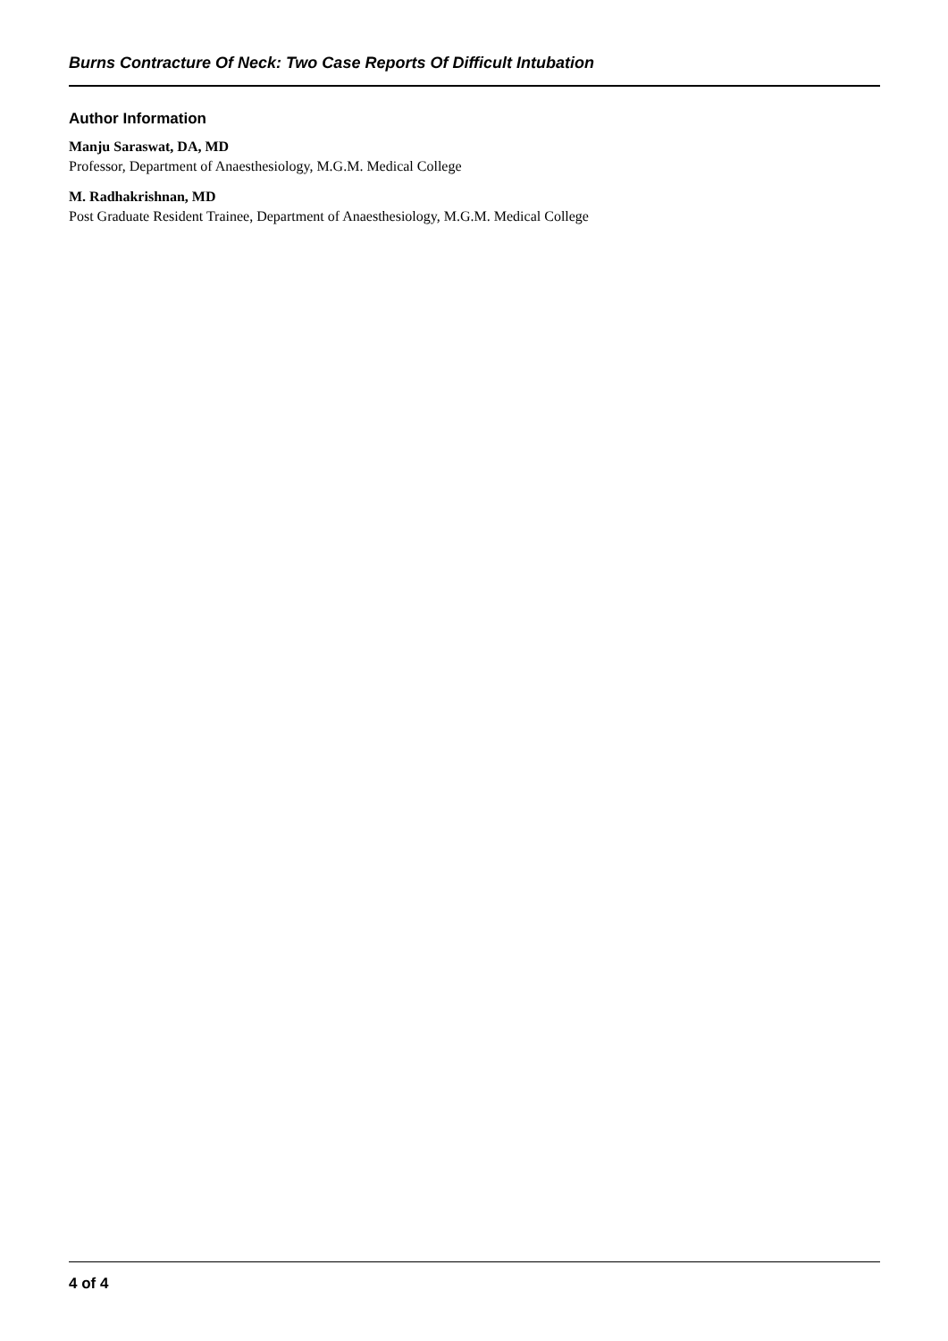Burns Contracture Of Neck: Two Case Reports Of Difficult Intubation
Author Information
Manju Saraswat, DA, MD
Professor, Department of Anaesthesiology, M.G.M. Medical College
M. Radhakrishnan, MD
Post Graduate Resident Trainee, Department of Anaesthesiology, M.G.M. Medical College
4 of 4